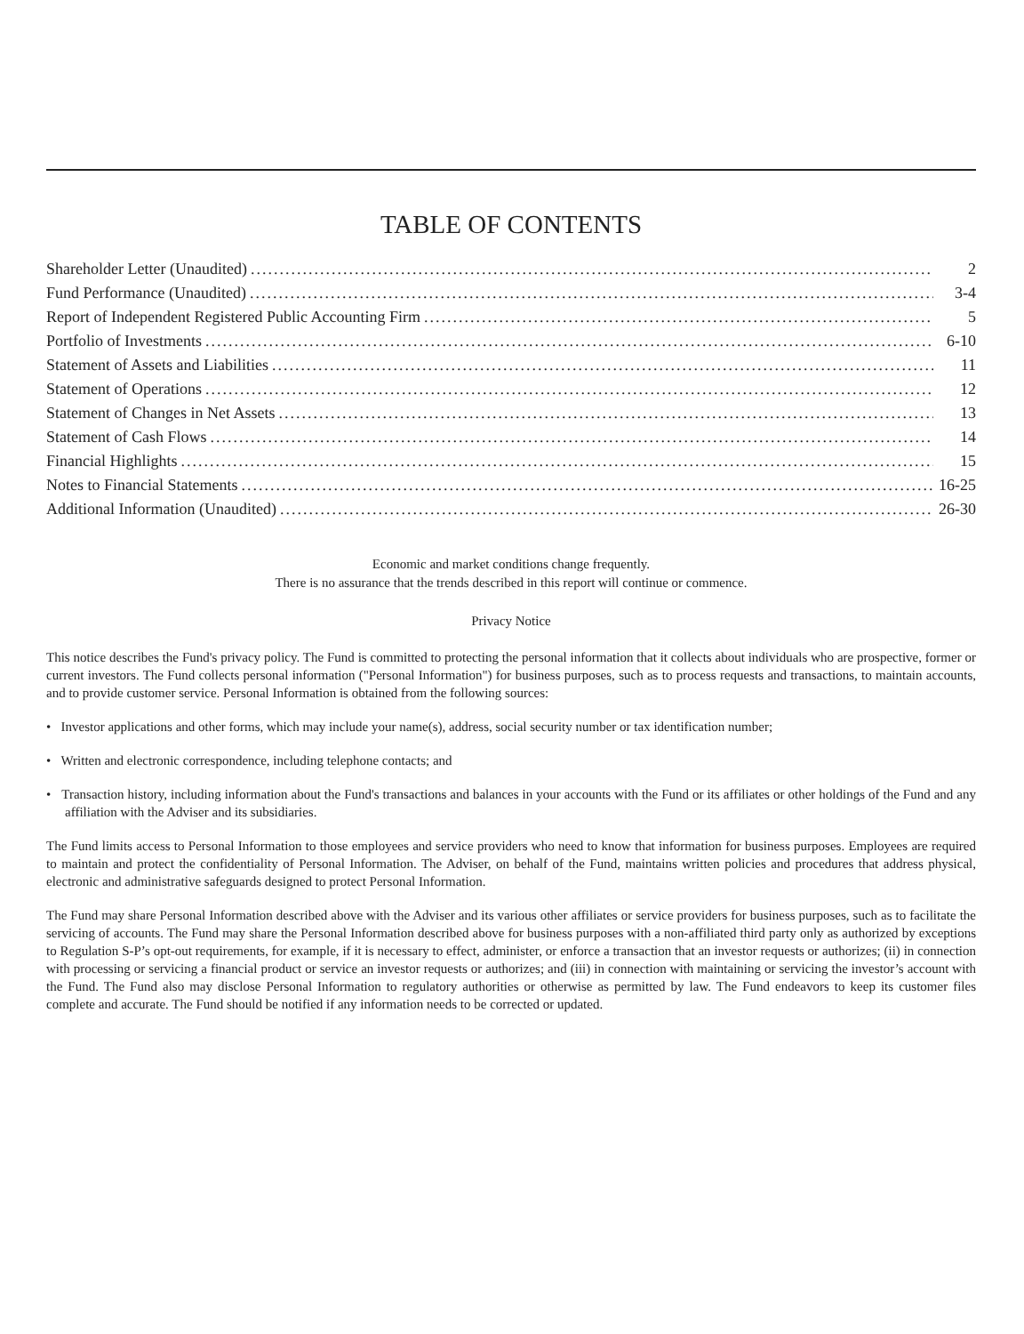TABLE OF CONTENTS
Shareholder Letter (Unaudited) 2
Fund Performance (Unaudited) 3-4
Report of Independent Registered Public Accounting Firm 5
Portfolio of Investments 6-10
Statement of Assets and Liabilities 11
Statement of Operations 12
Statement of Changes in Net Assets 13
Statement of Cash Flows 14
Financial Highlights 15
Notes to Financial Statements 16-25
Additional Information (Unaudited) 26-30
Economic and market conditions change frequently.
There is no assurance that the trends described in this report will continue or commence.
Privacy Notice
This notice describes the Fund's privacy policy. The Fund is committed to protecting the personal information that it collects about individuals who are prospective, former or current investors. The Fund collects personal information ("Personal Information") for business purposes, such as to process requests and transactions, to maintain accounts, and to provide customer service. Personal Information is obtained from the following sources:
• Investor applications and other forms, which may include your name(s), address, social security number or tax identification number;
• Written and electronic correspondence, including telephone contacts; and
• Transaction history, including information about the Fund's transactions and balances in your accounts with the Fund or its affiliates or other holdings of the Fund and any affiliation with the Adviser and its subsidiaries.
The Fund limits access to Personal Information to those employees and service providers who need to know that information for business purposes. Employees are required to maintain and protect the confidentiality of Personal Information. The Adviser, on behalf of the Fund, maintains written policies and procedures that address physical, electronic and administrative safeguards designed to protect Personal Information.
The Fund may share Personal Information described above with the Adviser and its various other affiliates or service providers for business purposes, such as to facilitate the servicing of accounts. The Fund may share the Personal Information described above for business purposes with a non-affiliated third party only as authorized by exceptions to Regulation S-P’s opt-out requirements, for example, if it is necessary to effect, administer, or enforce a transaction that an investor requests or authorizes; (ii) in connection with processing or servicing a financial product or service an investor requests or authorizes; and (iii) in connection with maintaining or servicing the investor’s account with the Fund. The Fund also may disclose Personal Information to regulatory authorities or otherwise as permitted by law. The Fund endeavors to keep its customer files complete and accurate. The Fund should be notified if any information needs to be corrected or updated.